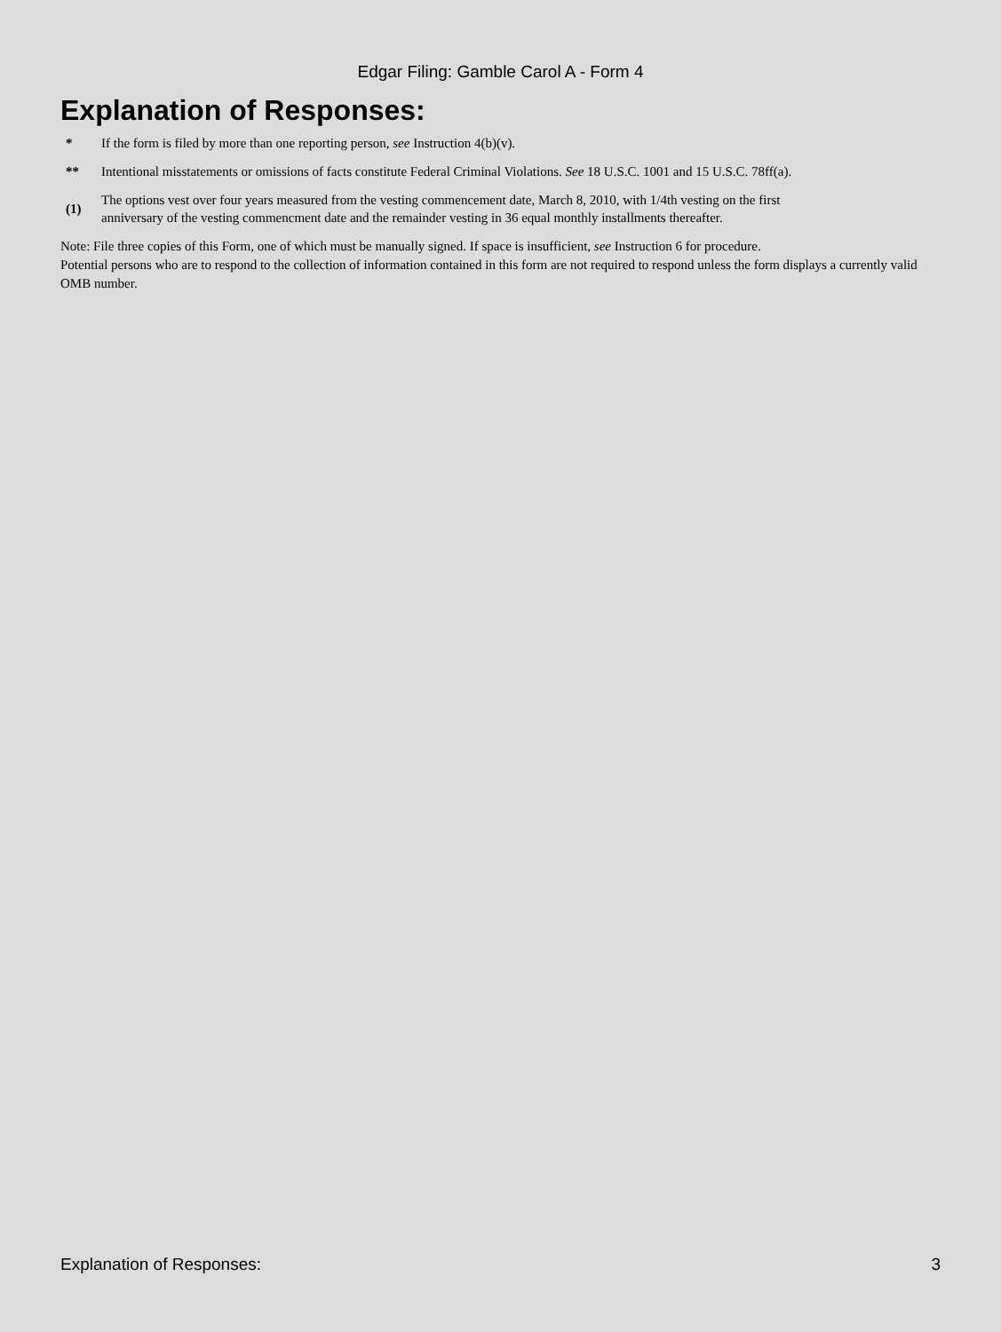Edgar Filing: Gamble Carol A - Form 4
Explanation of Responses:
| * | If the form is filed by more than one reporting person, see Instruction 4(b)(v). |
| ** | Intentional misstatements or omissions of facts constitute Federal Criminal Violations. See 18 U.S.C. 1001 and 15 U.S.C. 78ff(a). |
| (1) | The options vest over four years measured from the vesting commencement date, March 8, 2010, with 1/4th vesting on the first anniversary of the vesting commencment date and the remainder vesting in 36 equal monthly installments thereafter. |
Note: File three copies of this Form, one of which must be manually signed. If space is insufficient, see Instruction 6 for procedure.
Potential persons who are to respond to the collection of information contained in this form are not required to respond unless the form displays a currently valid OMB number.
Explanation of Responses: 3